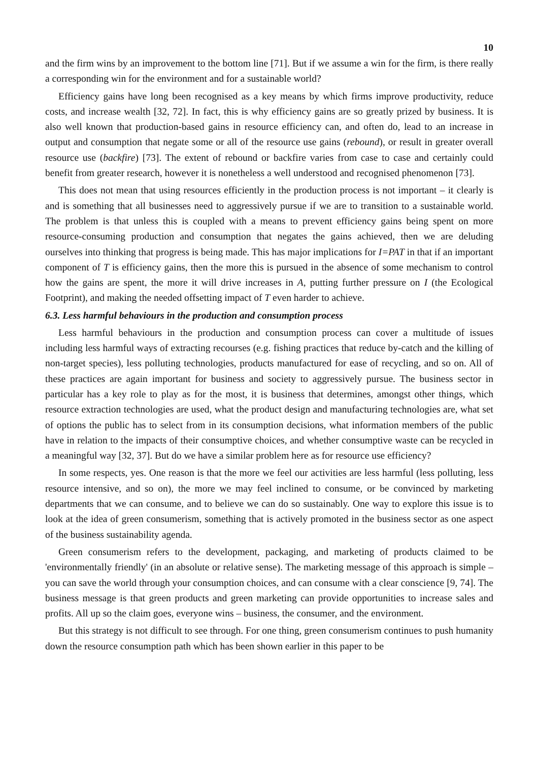10
and the firm wins by an improvement to the bottom line [71]. But if we assume a win for the firm, is there really a corresponding win for the environment and for a sustainable world?
Efficiency gains have long been recognised as a key means by which firms improve productivity, reduce costs, and increase wealth [32, 72]. In fact, this is why efficiency gains are so greatly prized by business. It is also well known that production-based gains in resource efficiency can, and often do, lead to an increase in output and consumption that negate some or all of the resource use gains (rebound), or result in greater overall resource use (backfire) [73]. The extent of rebound or backfire varies from case to case and certainly could benefit from greater research, however it is nonetheless a well understood and recognised phenomenon [73].
This does not mean that using resources efficiently in the production process is not important – it clearly is and is something that all businesses need to aggressively pursue if we are to transition to a sustainable world. The problem is that unless this is coupled with a means to prevent efficiency gains being spent on more resource-consuming production and consumption that negates the gains achieved, then we are deluding ourselves into thinking that progress is being made. This has major implications for I=PAT in that if an important component of T is efficiency gains, then the more this is pursued in the absence of some mechanism to control how the gains are spent, the more it will drive increases in A, putting further pressure on I (the Ecological Footprint), and making the needed offsetting impact of T even harder to achieve.
6.3. Less harmful behaviours in the production and consumption process
Less harmful behaviours in the production and consumption process can cover a multitude of issues including less harmful ways of extracting recourses (e.g. fishing practices that reduce by-catch and the killing of non-target species), less polluting technologies, products manufactured for ease of recycling, and so on. All of these practices are again important for business and society to aggressively pursue. The business sector in particular has a key role to play as for the most, it is business that determines, amongst other things, which resource extraction technologies are used, what the product design and manufacturing technologies are, what set of options the public has to select from in its consumption decisions, what information members of the public have in relation to the impacts of their consumptive choices, and whether consumptive waste can be recycled in a meaningful way [32, 37]. But do we have a similar problem here as for resource use efficiency?
In some respects, yes. One reason is that the more we feel our activities are less harmful (less polluting, less resource intensive, and so on), the more we may feel inclined to consume, or be convinced by marketing departments that we can consume, and to believe we can do so sustainably. One way to explore this issue is to look at the idea of green consumerism, something that is actively promoted in the business sector as one aspect of the business sustainability agenda.
Green consumerism refers to the development, packaging, and marketing of products claimed to be 'environmentally friendly' (in an absolute or relative sense). The marketing message of this approach is simple – you can save the world through your consumption choices, and can consume with a clear conscience [9, 74]. The business message is that green products and green marketing can provide opportunities to increase sales and profits. All up so the claim goes, everyone wins – business, the consumer, and the environment.
But this strategy is not difficult to see through. For one thing, green consumerism continues to push humanity down the resource consumption path which has been shown earlier in this paper to be